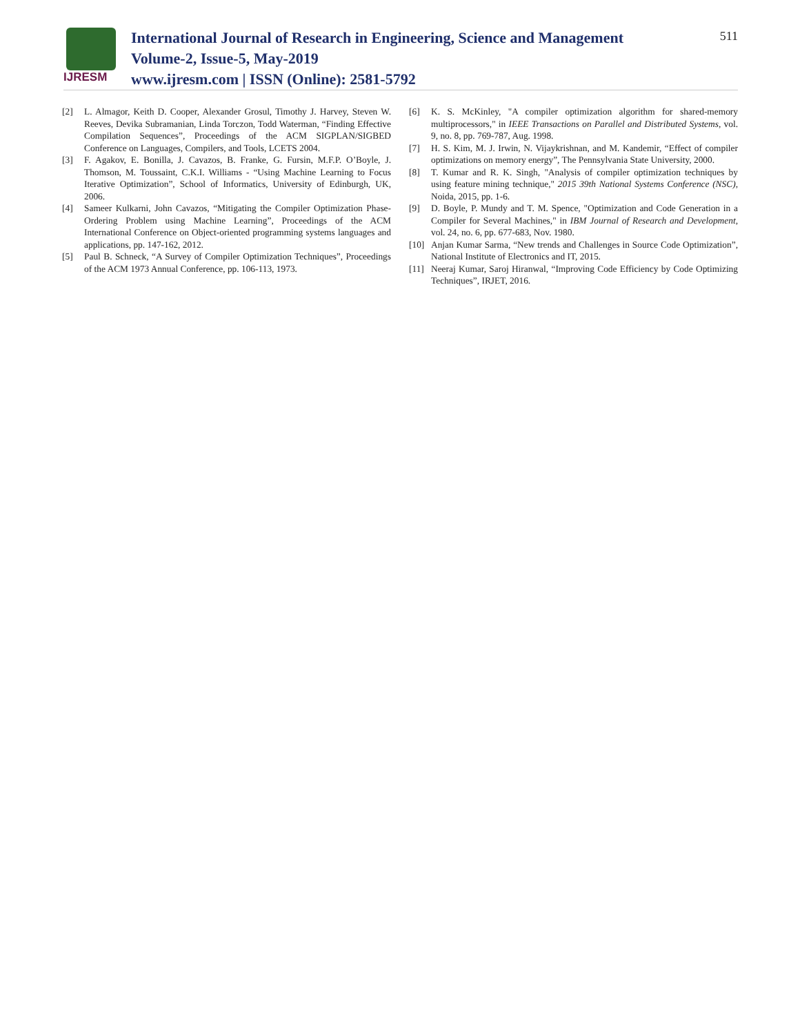IJRESM
International Journal of Research in Engineering, Science and Management
Volume-2, Issue-5, May-2019
www.ijresm.com | ISSN (Online): 2581-5792
511
[2] L. Almagor, Keith D. Cooper, Alexander Grosul, Timothy J. Harvey, Steven W. Reeves, Devika Subramanian, Linda Torczon, Todd Waterman, “Finding Effective Compilation Sequences”, Proceedings of the ACM SIGPLAN/SIGBED Conference on Languages, Compilers, and Tools, LCETS 2004.
[3] F. Agakov, E. Bonilla, J. Cavazos, B. Franke, G. Fursin, M.F.P. O’Boyle, J. Thomson, M. Toussaint, C.K.I. Williams - “Using Machine Learning to Focus Iterative Optimization”, School of Informatics, University of Edinburgh, UK, 2006.
[4] Sameer Kulkarni, John Cavazos, “Mitigating the Compiler Optimization Phase-Ordering Problem using Machine Learning”, Proceedings of the ACM International Conference on Object-oriented programming systems languages and applications, pp. 147-162, 2012.
[5] Paul B. Schneck, “A Survey of Compiler Optimization Techniques”, Proceedings of the ACM 1973 Annual Conference, pp. 106-113, 1973.
[6] K. S. McKinley, "A compiler optimization algorithm for shared-memory multiprocessors," in IEEE Transactions on Parallel and Distributed Systems, vol. 9, no. 8, pp. 769-787, Aug. 1998.
[7] H. S. Kim, M. J. Irwin, N. Vijaykrishnan, and M. Kandemir, “Effect of compiler optimizations on memory energy”, The Pennsylvania State University, 2000.
[8] T. Kumar and R. K. Singh, "Analysis of compiler optimization techniques by using feature mining technique," 2015 39th National Systems Conference (NSC), Noida, 2015, pp. 1-6.
[9] D. Boyle, P. Mundy and T. M. Spence, "Optimization and Code Generation in a Compiler for Several Machines," in IBM Journal of Research and Development, vol. 24, no. 6, pp. 677-683, Nov. 1980.
[10] Anjan Kumar Sarma, “New trends and Challenges in Source Code Optimization”, National Institute of Electronics and IT, 2015.
[11] Neeraj Kumar, Saroj Hiranwal, “Improving Code Efficiency by Code Optimizing Techniques”, IRJET, 2016.